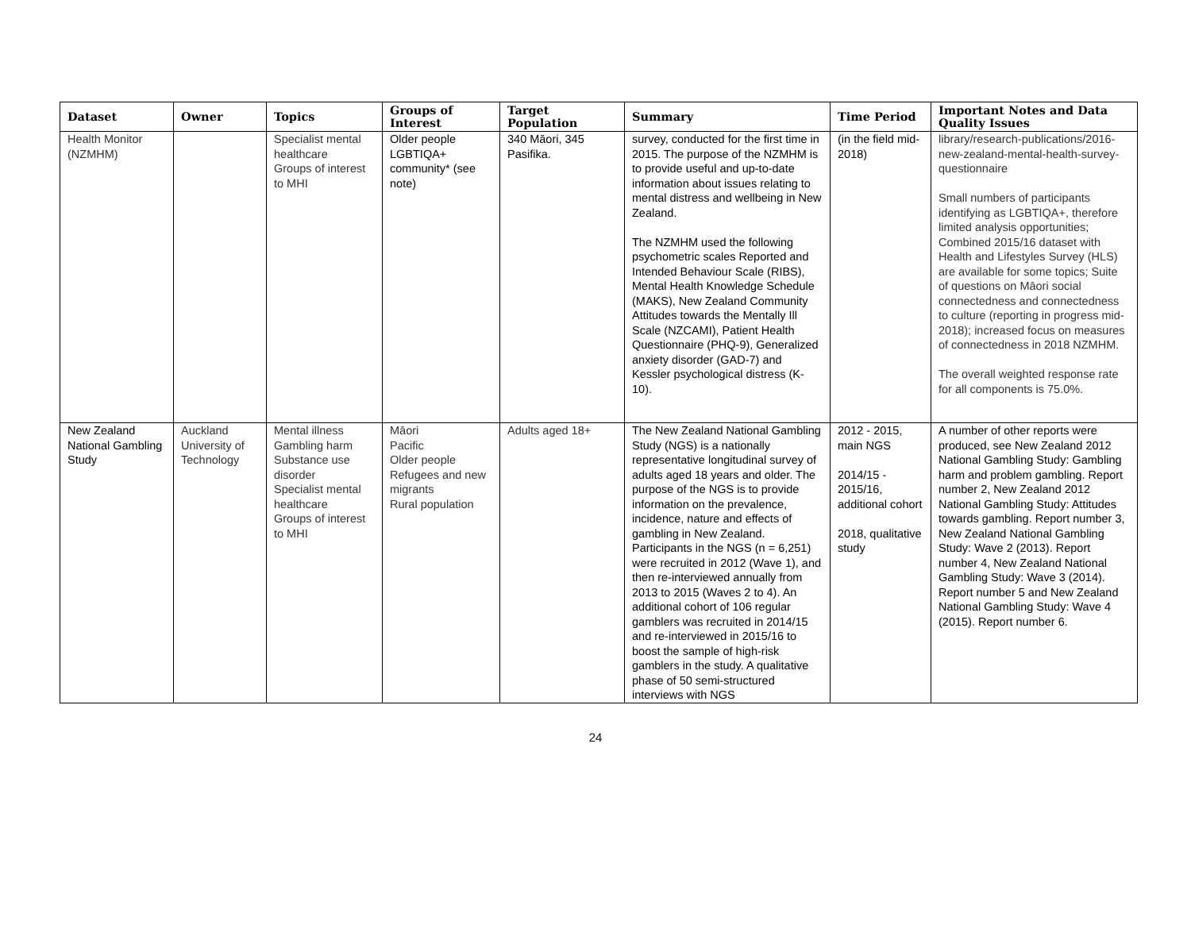| Dataset | Owner | Topics | Groups of Interest | Target Population | Summary | Time Period | Important Notes and Data Quality Issues |
| --- | --- | --- | --- | --- | --- | --- | --- |
| Health Monitor (NZMHM) | | Specialist mental healthcare Groups of interest to MHI | Older people LGBTIQA+ community* (see note) | 340 Māori, 345 Pasifika. | survey, conducted for the first time in 2015. The purpose of the NZMHM is to provide useful and up-to-date information about issues relating to mental distress and wellbeing in New Zealand. The NZMHM used the following psychometric scales Reported and Intended Behaviour Scale (RIBS), Mental Health Knowledge Schedule (MAKS), New Zealand Community Attitudes towards the Mentally Ill Scale (NZCAMI), Patient Health Questionnaire (PHQ-9), Generalized anxiety disorder (GAD-7) and Kessler psychological distress (K-10). | (in the field mid-2018) | library/research-publications/2016-new-zealand-mental-health-survey-questionnaire Small numbers of participants identifying as LGBTIQA+, therefore limited analysis opportunities; Combined 2015/16 dataset with Health and Lifestyles Survey (HLS) are available for some topics; Suite of questions on Māori social connectedness and connectedness to culture (reporting in progress mid-2018); increased focus on measures of connectedness in 2018 NZMHM. The overall weighted response rate for all components is 75.0%. |
| New Zealand National Gambling Study | Auckland University of Technology | Mental illness Gambling harm Substance use disorder Specialist mental healthcare Groups of interest to MHI | Māori Pacific Older people Refugees and new migrants Rural population | Adults aged 18+ | The New Zealand National Gambling Study (NGS) is a nationally representative longitudinal survey of adults aged 18 years and older. The purpose of the NGS is to provide information on the prevalence, incidence, nature and effects of gambling in New Zealand. Participants in the NGS (n = 6,251) were recruited in 2012 (Wave 1), and then re-interviewed annually from 2013 to 2015 (Waves 2 to 4). An additional cohort of 106 regular gamblers was recruited in 2014/15 and re-interviewed in 2015/16 to boost the sample of high-risk gamblers in the study. A qualitative phase of 50 semi-structured interviews with NGS | 2012 - 2015, main NGS 2014/15 - 2015/16, additional cohort 2018, qualitative study | A number of other reports were produced, see New Zealand 2012 National Gambling Study: Gambling harm and problem gambling. Report number 2, New Zealand 2012 National Gambling Study: Attitudes towards gambling. Report number 3, New Zealand National Gambling Study: Wave 2 (2013). Report number 4, New Zealand National Gambling Study: Wave 3 (2014). Report number 5 and New Zealand National Gambling Study: Wave 4 (2015). Report number 6. |
24